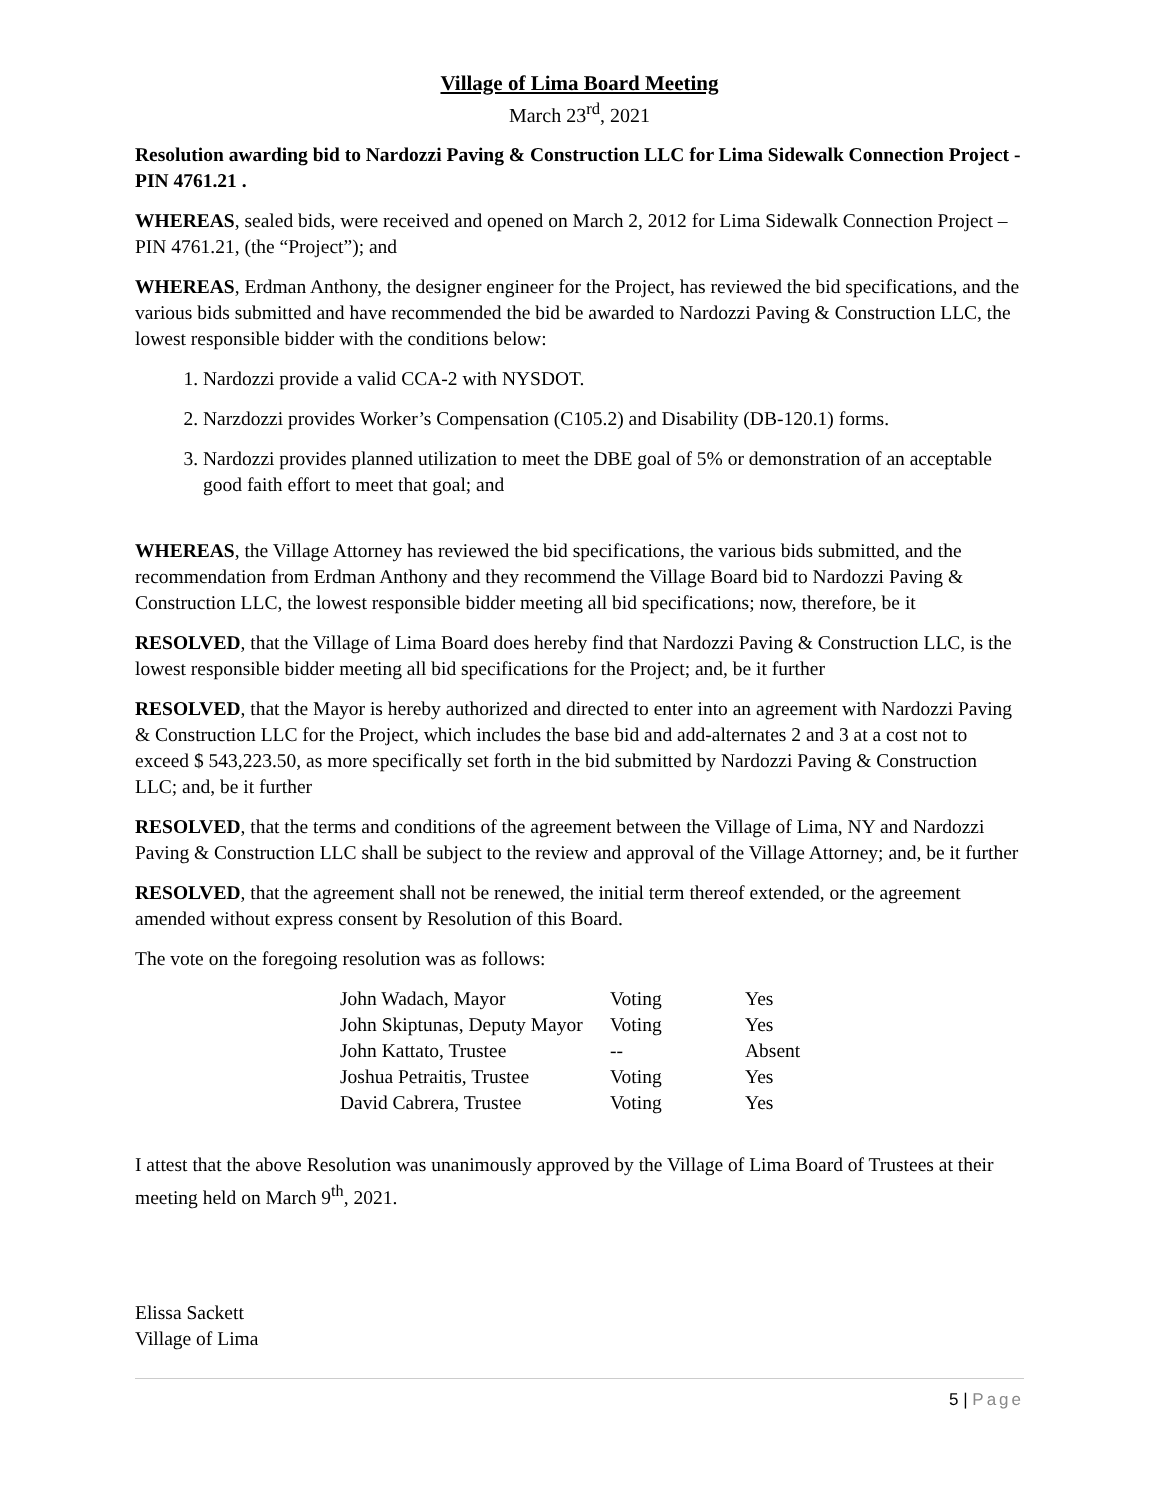Village of Lima Board Meeting
March 23<sup>rd</sup>, 2021
Resolution awarding bid to Nardozzi Paving & Construction LLC for Lima Sidewalk Connection Project - PIN 4761.21 .
WHEREAS, sealed bids, were received and opened on March 2, 2012 for Lima Sidewalk Connection Project – PIN 4761.21, (the “Project”); and
WHEREAS, Erdman Anthony, the designer engineer for the Project, has reviewed the bid specifications, and the various bids submitted and have recommended the bid be awarded to Nardozzi Paving & Construction LLC, the lowest responsible bidder with the conditions below:
1. Nardozzi provide a valid CCA-2 with NYSDOT.
2. Narzdozzi provides Worker’s Compensation (C105.2) and Disability (DB-120.1) forms.
3. Nardozzi provides planned utilization to meet the DBE goal of 5% or demonstration of an acceptable good faith effort to meet that goal; and
WHEREAS, the Village Attorney has reviewed the bid specifications, the various bids submitted, and the recommendation from Erdman Anthony and they recommend the Village Board bid to Nardozzi Paving & Construction LLC, the lowest responsible bidder meeting all bid specifications; now, therefore, be it
RESOLVED, that the Village of Lima Board does hereby find that Nardozzi Paving & Construction LLC, is the lowest responsible bidder meeting all bid specifications for the Project; and, be it further
RESOLVED, that the Mayor is hereby authorized and directed to enter into an agreement with Nardozzi Paving & Construction LLC for the Project, which includes the base bid and add-alternates 2 and 3 at a cost not to exceed $ 543,223.50, as more specifically set forth in the bid submitted by Nardozzi Paving & Construction LLC; and, be it further
RESOLVED, that the terms and conditions of the agreement between the Village of Lima, NY and Nardozzi Paving & Construction LLC shall be subject to the review and approval of the Village Attorney; and, be it further
RESOLVED, that the agreement shall not be renewed, the initial term thereof extended, or the agreement amended without express consent by Resolution of this Board.
The vote on the foregoing resolution was as follows:
| John Wadach, Mayor | Voting | Yes |
| John Skiptunas, Deputy Mayor | Voting | Yes |
| John Kattato, Trustee | -- | Absent |
| Joshua Petraitis, Trustee | Voting | Yes |
| David Cabrera, Trustee | Voting | Yes |
I attest that the above Resolution was unanimously approved by the Village of Lima Board of Trustees at their meeting held on March 9<sup>th</sup>, 2021.
Elissa Sackett
Village of Lima
5 | Page